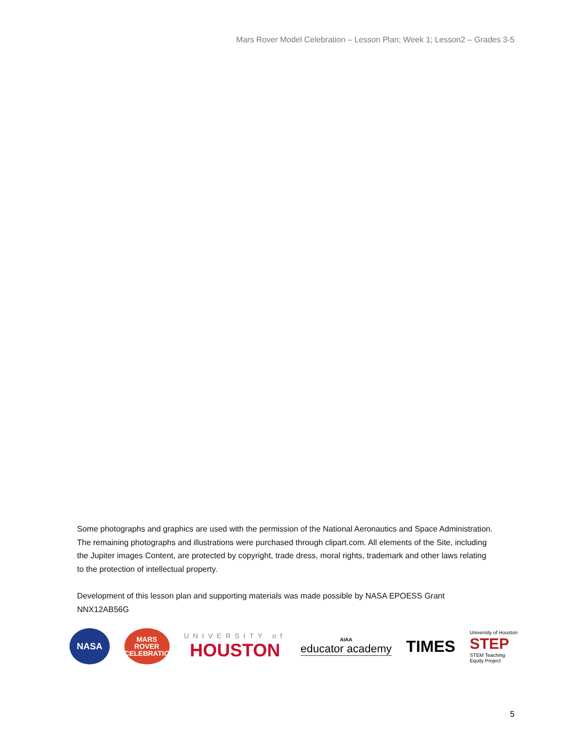Mars Rover Model Celebration – Lesson Plan; Week 1; Lesson2 – Grades 3-5
Some photographs and graphics are used with the permission of the National Aeronautics and Space Administration. The remaining photographs and illustrations were purchased through clipart.com. All elements of the Site, including the Jupiter images Content, are protected by copyright, trade dress, moral rights, trademark and other laws relating to the protection of intellectual property.
Development of this lesson plan and supporting materials was made possible by NASA EPOESS Grant NNX12AB56G
NASA
MARS
ROVER
CELEBRATION
UNIVERSITY of
HOUSTON
AIAA
educator academy
TIMES
University of Houston
STEP
STEM Teaching
Equity Project
5